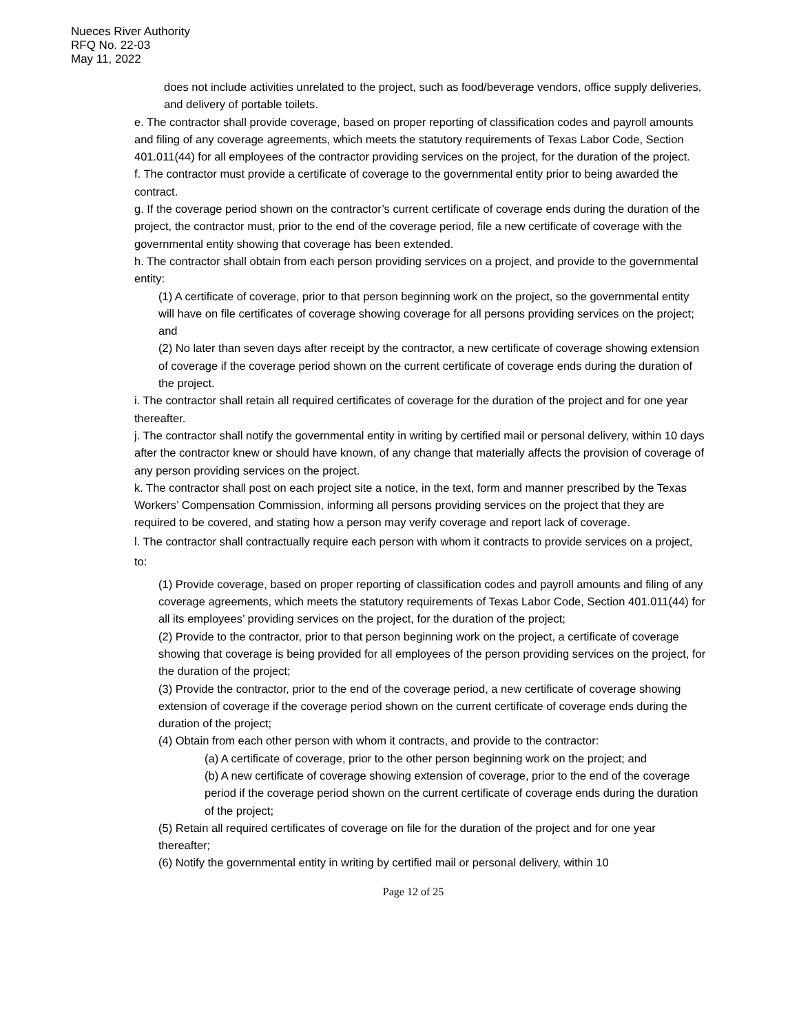Nueces River Authority
RFQ No. 22-03
May 11, 2022
does not include activities unrelated to the project, such as food/beverage vendors, office supply deliveries, and delivery of portable toilets.
e. The contractor shall provide coverage, based on proper reporting of classification codes and payroll amounts and filing of any coverage agreements, which meets the statutory requirements of Texas Labor Code, Section 401.011(44) for all employees of the contractor providing services on the project, for the duration of the project.
f. The contractor must provide a certificate of coverage to the governmental entity prior to being awarded the contract.
g. If the coverage period shown on the contractor’s current certificate of coverage ends during the duration of the project, the contractor must, prior to the end of the coverage period, file a new certificate of coverage with the governmental entity showing that coverage has been extended.
h. The contractor shall obtain from each person providing services on a project, and provide to the governmental entity:
(1) A certificate of coverage, prior to that person beginning work on the project, so the governmental entity will have on file certificates of coverage showing coverage for all persons providing services on the project; and
(2) No later than seven days after receipt by the contractor, a new certificate of coverage showing extension of coverage if the coverage period shown on the current certificate of coverage ends during the duration of the project.
i. The contractor shall retain all required certificates of coverage for the duration of the project and for one year thereafter.
j. The contractor shall notify the governmental entity in writing by certified mail or personal delivery, within 10 days after the contractor knew or should have known, of any change that materially affects the provision of coverage of any person providing services on the project.
k. The contractor shall post on each project site a notice, in the text, form and manner prescribed by the Texas Workers’ Compensation Commission, informing all persons providing services on the project that they are required to be covered, and stating how a person may verify coverage and report lack of coverage.
l. The contractor shall contractually require each person with whom it contracts to provide services on a project, to:
(1) Provide coverage, based on proper reporting of classification codes and payroll amounts and filing of any coverage agreements, which meets the statutory requirements of Texas Labor Code, Section 401.011(44) for all its employees’ providing services on the project, for the duration of the project;
(2) Provide to the contractor, prior to that person beginning work on the project, a certificate of coverage showing that coverage is being provided for all employees of the person providing services on the project, for the duration of the project;
(3) Provide the contractor, prior to the end of the coverage period, a new certificate of coverage showing extension of coverage if the coverage period shown on the current certificate of coverage ends during the duration of the project;
(4) Obtain from each other person with whom it contracts, and provide to the contractor:
(a) A certificate of coverage, prior to the other person beginning work on the project; and
(b) A new certificate of coverage showing extension of coverage, prior to the end of the coverage period if the coverage period shown on the current certificate of coverage ends during the duration of the project;
(5) Retain all required certificates of coverage on file for the duration of the project and for one year thereafter;
(6) Notify the governmental entity in writing by certified mail or personal delivery, within 10
Page 12 of 25